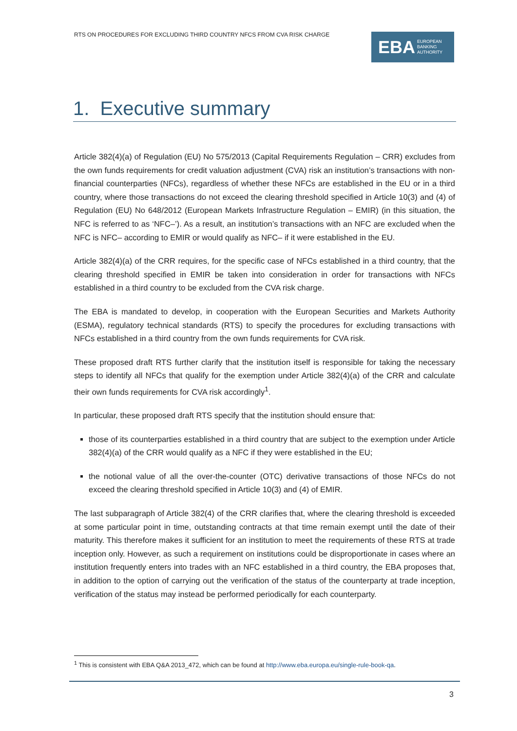RTS ON PROCEDURES FOR EXCLUDING THIRD COUNTRY NFCS FROM CVA RISK CHARGE
EBA EUROPEAN
BANKING
AUTHORITY
1. Executive summary
Article 382(4)(a) of Regulation (EU) No 575/2013 (Capital Requirements Regulation – CRR) excludes from the own funds requirements for credit valuation adjustment (CVA) risk an institution’s transactions with non-financial counterparties (NFCs), regardless of whether these NFCs are established in the EU or in a third country, where those transactions do not exceed the clearing threshold specified in Article 10(3) and (4) of Regulation (EU) No 648/2012 (European Markets Infrastructure Regulation – EMIR) (in this situation, the NFC is referred to as ‘NFC–’). As a result, an institution’s transactions with an NFC are excluded when the NFC is NFC– according to EMIR or would qualify as NFC– if it were established in the EU.
Article 382(4)(a) of the CRR requires, for the specific case of NFCs established in a third country, that the clearing threshold specified in EMIR be taken into consideration in order for transactions with NFCs established in a third country to be excluded from the CVA risk charge.
The EBA is mandated to develop, in cooperation with the European Securities and Markets Authority (ESMA), regulatory technical standards (RTS) to specify the procedures for excluding transactions with NFCs established in a third country from the own funds requirements for CVA risk.
These proposed draft RTS further clarify that the institution itself is responsible for taking the necessary steps to identify all NFCs that qualify for the exemption under Article 382(4)(a) of the CRR and calculate their own funds requirements for CVA risk accordingly<sup>1</sup>.
In particular, these proposed draft RTS specify that the institution should ensure that:
those of its counterparties established in a third country that are subject to the exemption under Article 382(4)(a) of the CRR would qualify as a NFC if they were established in the EU;
the notional value of all the over-the-counter (OTC) derivative transactions of those NFCs do not exceed the clearing threshold specified in Article 10(3) and (4) of EMIR.
The last subparagraph of Article 382(4) of the CRR clarifies that, where the clearing threshold is exceeded at some particular point in time, outstanding contracts at that time remain exempt until the date of their maturity. This therefore makes it sufficient for an institution to meet the requirements of these RTS at trade inception only. However, as such a requirement on institutions could be disproportionate in cases where an institution frequently enters into trades with an NFC established in a third country, the EBA proposes that, in addition to the option of carrying out the verification of the status of the counterparty at trade inception, verification of the status may instead be performed periodically for each counterparty.
<sup>1</sup> This is consistent with EBA Q&A 2013_472, which can be found at http://www.eba.europa.eu/single-rule-book-qa.
3